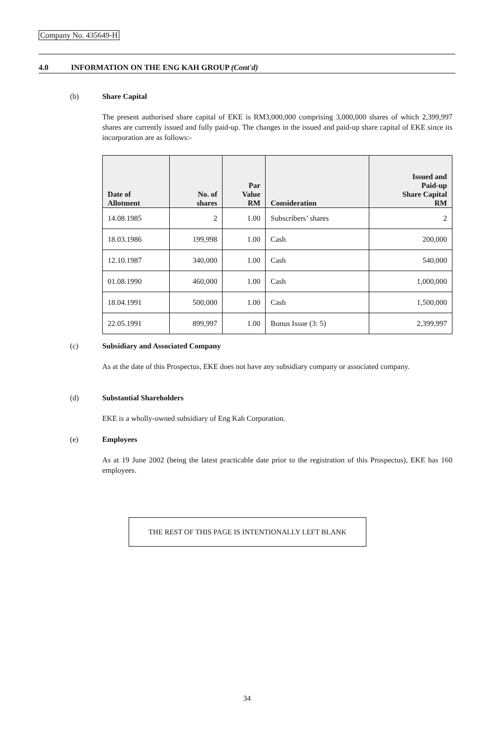Company No. 435649-H
4.0 INFORMATION ON THE ENG KAH GROUP (Cont'd)
(b)
Share Capital
The present authorised share capital of EKE is RM3,000,000 comprising 3,000,000 shares of which 2,399,997 shares are currently issued and fully paid-up. The changes in the issued and paid-up share capital of EKE since its incorporation are as follows:-
| Date of Allotment | No. of shares | Par Value RM | Consideration | Issued and Paid-up Share Capital RM |
| --- | --- | --- | --- | --- |
| 14.08.1985 | 2 | 1.00 | Subscribers’ shares | 2 |
| 18.03.1986 | 199,998 | 1.00 | Cash | 200,000 |
| 12.10.1987 | 340,000 | 1.00 | Cash | 540,000 |
| 01.08.1990 | 460,000 | 1.00 | Cash | 1,000,000 |
| 18.04.1991 | 500,000 | 1.00 | Cash | 1,500,000 |
| 22.05.1991 | 899,997 | 1.00 | Bonus Issue (3: 5) | 2,399,997 |
(c)
Subsidiary and Associated Company
As at the date of this Prospectus, EKE does not have any subsidiary company or associated company.
(d)
Substantial Shareholders
EKE is a wholly-owned subsidiary of Eng Kah Corporation.
(e)
Employees
As at 19 June 2002 (being the latest practicable date prior to the registration of this Prospectus), EKE has 160 employees.
THE REST OF THIS PAGE IS INTENTIONALLY LEFT BLANK
34